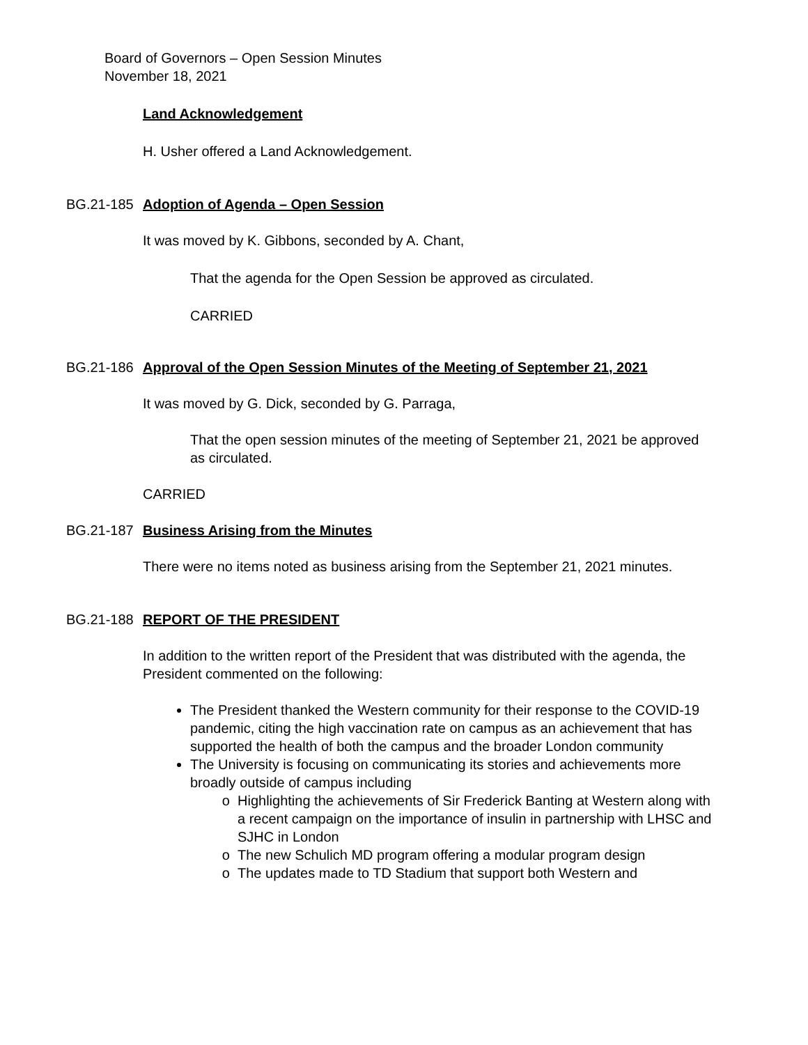Board of Governors – Open Session Minutes
November 18, 2021
Land Acknowledgement
H. Usher offered a Land Acknowledgement.
BG.21-185 Adoption of Agenda – Open Session
It was moved by K. Gibbons, seconded by A. Chant,
That the agenda for the Open Session be approved as circulated.
CARRIED
BG.21-186 Approval of the Open Session Minutes of the Meeting of September 21, 2021
It was moved by G. Dick, seconded by G. Parraga,
That the open session minutes of the meeting of September 21, 2021 be approved as circulated.
CARRIED
BG.21-187 Business Arising from the Minutes
There were no items noted as business arising from the September 21, 2021 minutes.
BG.21-188 REPORT OF THE PRESIDENT
In addition to the written report of the President that was distributed with the agenda, the President commented on the following:
The President thanked the Western community for their response to the COVID-19 pandemic, citing the high vaccination rate on campus as an achievement that has supported the health of both the campus and the broader London community
The University is focusing on communicating its stories and achievements more broadly outside of campus including
Highlighting the achievements of Sir Frederick Banting at Western along with a recent campaign on the importance of insulin in partnership with LHSC and SJHC in London
The new Schulich MD program offering a modular program design
The updates made to TD Stadium that support both Western and